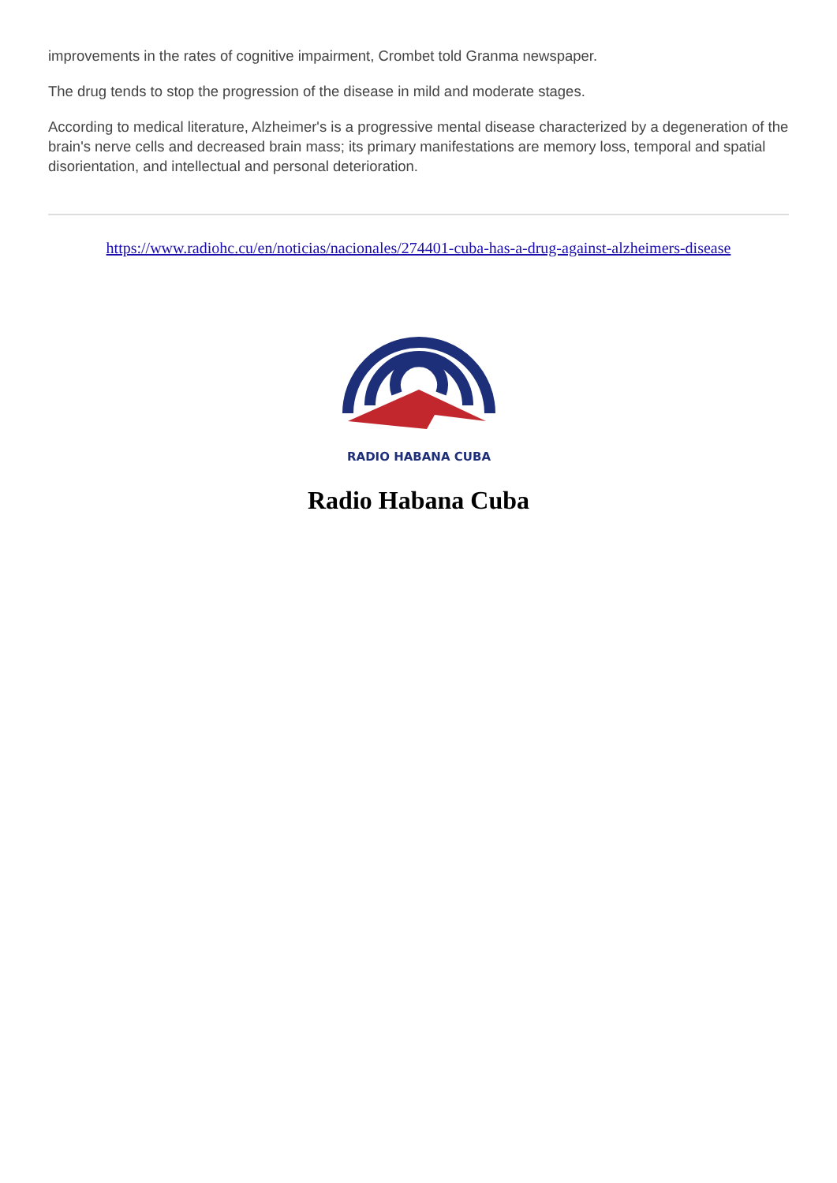improvements in the rates of cognitive impairment, Crombet told Granma newspaper.
The drug tends to stop the progression of the disease in mild and moderate stages.
According to medical literature, Alzheimer's is a progressive mental disease characterized by a degeneration of the brain's nerve cells and decreased brain mass; its primary manifestations are memory loss, temporal and spatial disorientation, and intellectual and personal deterioration.
https://www.radiohc.cu/en/noticias/nacionales/274401-cuba-has-a-drug-against-alzheimers-disease
RADIO HABANA CUBA
Radio Habana Cuba